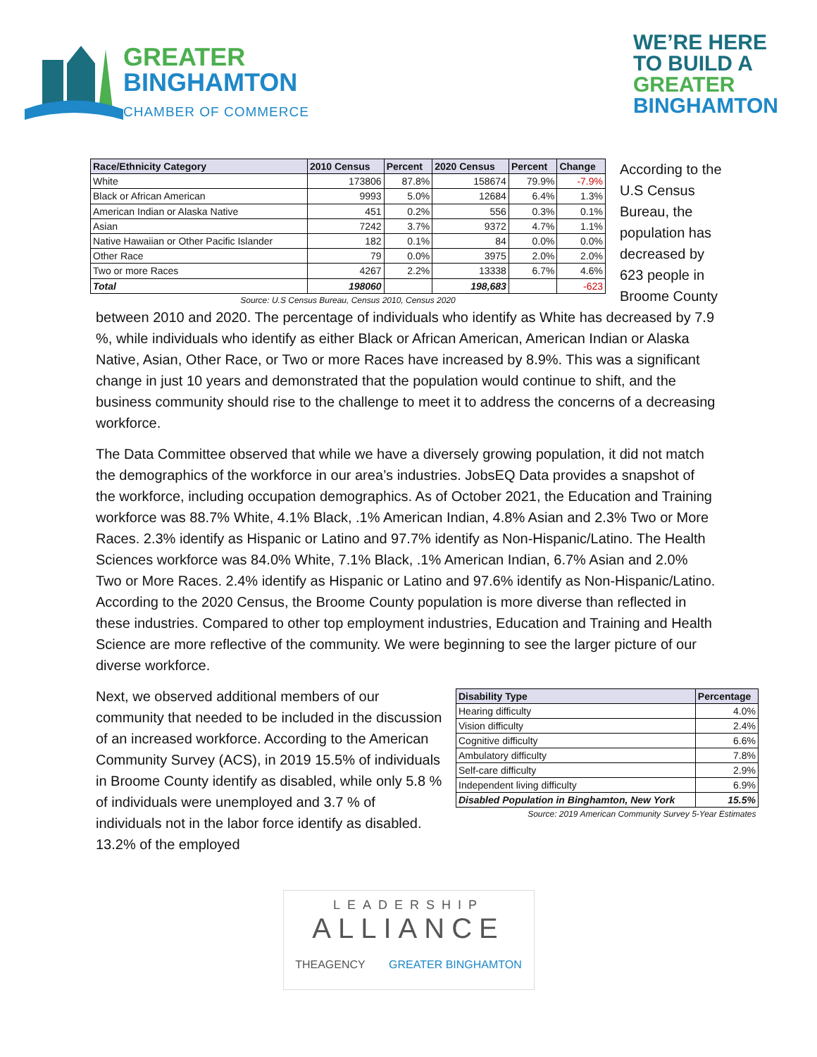GREATER
BINGHAMTON
CHAMBER OF COMMERCE
WE’RE HERE
TO BUILD A
GREATER
BINGHAMTON
| Race/Ethnicity Category | 2010 Census | Percent | 2020 Census | Percent | Change |
| --- | --- | --- | --- | --- | --- |
| White | 173806 | 87.8% | 158674 | 79.9% | -7.9% |
| Black or African American | 9993 | 5.0% | 12684 | 6.4% | 1.3% |
| American Indian or Alaska Native | 451 | 0.2% | 556 | 0.3% | 0.1% |
| Asian | 7242 | 3.7% | 9372 | 4.7% | 1.1% |
| Native Hawaiian or Other Pacific Islander | 182 | 0.1% | 84 | 0.0% | 0.0% |
| Other Race | 79 | 0.0% | 3975 | 2.0% | 2.0% |
| Two or more Races | 4267 | 2.2% | 13338 | 6.7% | 4.6% |
| Total | 198060 | | 198,683 | | -623 |
| Source: U.S Census Bureau, Census 2010, Census 2020 | | | | | |
According to the U.S Census Bureau, the population has decreased by 623 people in Broome County
between 2010 and 2020. The percentage of individuals who identify as White has decreased by 7.9 %, while individuals who identify as either Black or African American, American Indian or Alaska Native, Asian, Other Race, or Two or more Races have increased by 8.9%. This was a significant change in just 10 years and demonstrated that the population would continue to shift, and the business community should rise to the challenge to meet it to address the concerns of a decreasing workforce.
The Data Committee observed that while we have a diversely growing population, it did not match the demographics of the workforce in our area’s industries. JobsEQ Data provides a snapshot of the workforce, including occupation demographics. As of October 2021, the Education and Training workforce was 88.7% White, 4.1% Black, .1% American Indian, 4.8% Asian and 2.3% Two or More Races. 2.3% identify as Hispanic or Latino and 97.7% identify as Non-Hispanic/Latino. The Health Sciences workforce was 84.0% White, 7.1% Black, .1% American Indian, 6.7% Asian and 2.0% Two or More Races. 2.4% identify as Hispanic or Latino and 97.6% identify as Non-Hispanic/Latino. According to the 2020 Census, the Broome County population is more diverse than reflected in these industries. Compared to other top employment industries, Education and Training and Health Science are more reflective of the community. We were beginning to see the larger picture of our diverse workforce.
Next, we observed additional members of our community that needed to be included in the discussion of an increased workforce. According to the American Community Survey (ACS), in 2019 15.5% of individuals in Broome County identify as disabled, while only 5.8 % of individuals were unemployed and 3.7 % of individuals not in the labor force identify as disabled. 13.2% of the employed
| Disability Type | Percentage |
| --- | --- |
| Hearing difficulty | 4.0% |
| Vision difficulty | 2.4% |
| Cognitive difficulty | 6.6% |
| Ambulatory difficulty | 7.8% |
| Self-care difficulty | 2.9% |
| Independent living difficulty | 6.9% |
| Disabled Population in Binghamton, New York | 15.5% |
| Source: 2019 American Community Survey 5-Year Estimates | |
LEADERSHIP
ALLIANCE
THEAGENCY GREATER BINGHAMTON